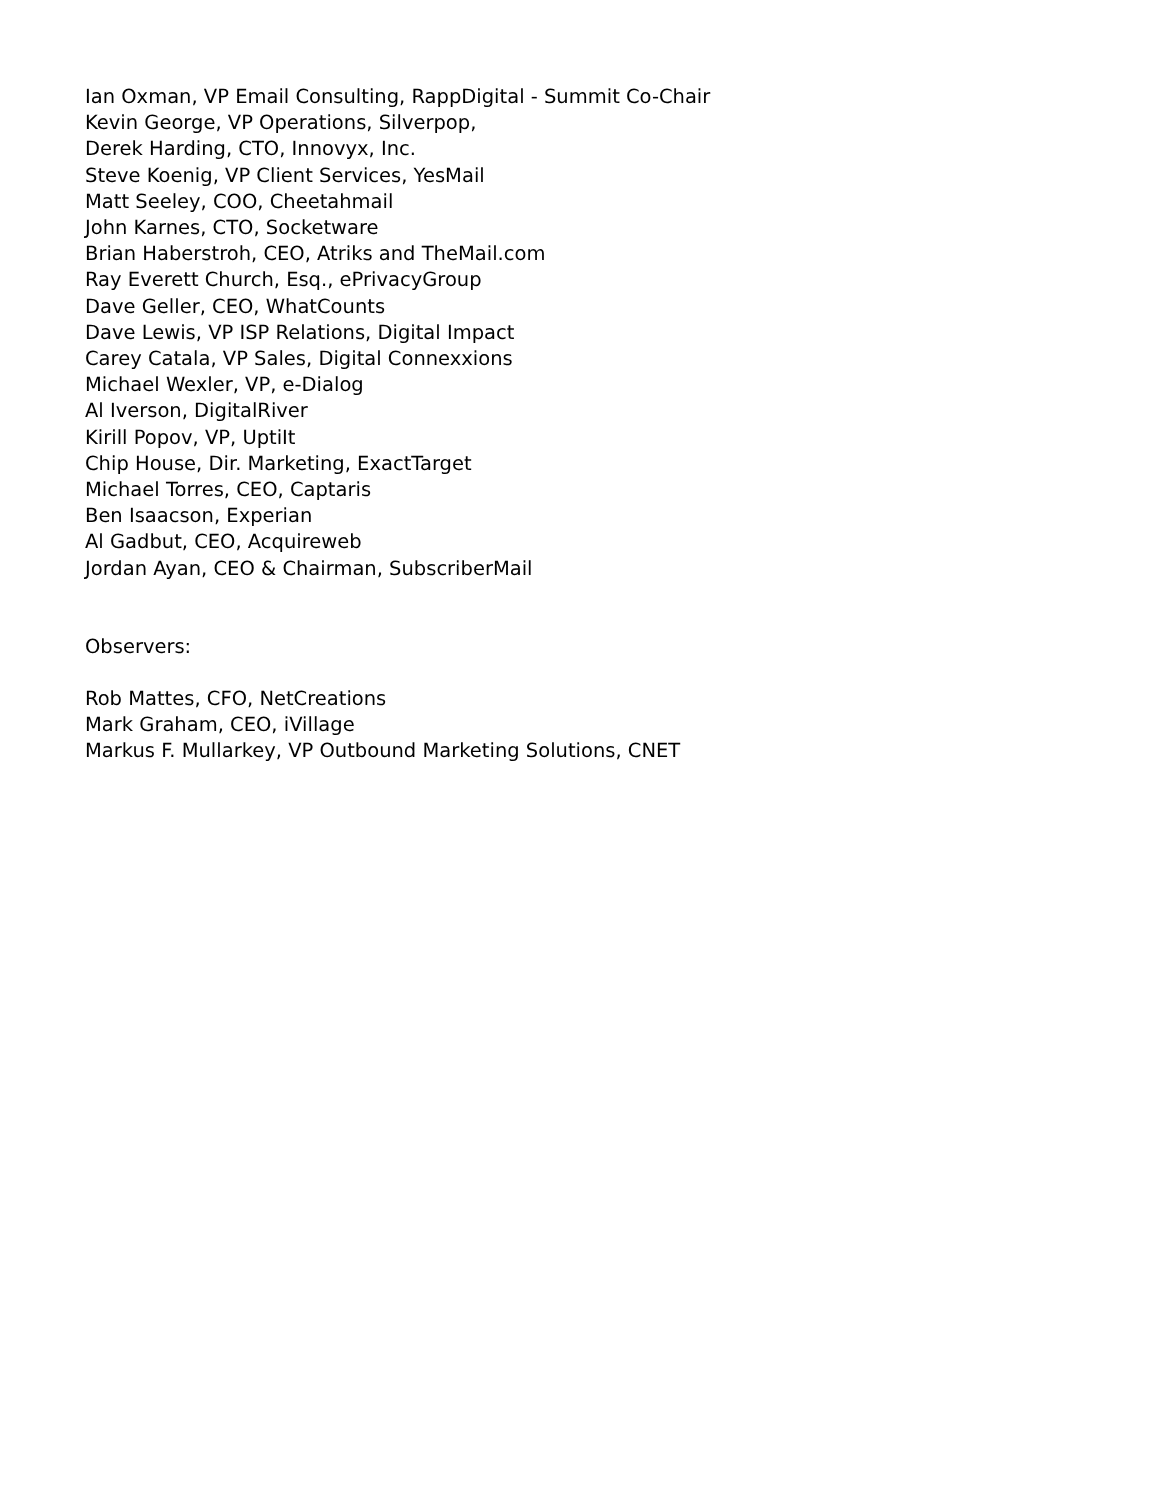Ian Oxman, VP Email Consulting, RappDigital - Summit Co-Chair
Kevin George, VP Operations, Silverpop,
Derek Harding, CTO, Innovyx, Inc.
Steve Koenig, VP Client Services, YesMail
Matt Seeley, COO, Cheetahmail
John Karnes, CTO, Socketware
Brian Haberstroh, CEO, Atriks and TheMail.com
Ray Everett Church, Esq., ePrivacyGroup
Dave Geller, CEO, WhatCounts
Dave Lewis, VP ISP Relations, Digital Impact
Carey Catala, VP Sales, Digital Connexxions
Michael Wexler, VP, e-Dialog
Al Iverson, DigitalRiver
Kirill Popov, VP, UptiIt
Chip House, Dir. Marketing, ExactTarget
Michael Torres, CEO, Captaris
Ben Isaacson, Experian
Al Gadbut, CEO, Acquireweb
Jordan Ayan, CEO & Chairman, SubscriberMail
Observers:
Rob Mattes, CFO, NetCreations
Mark Graham, CEO, iVillage
Markus F. Mullarkey, VP Outbound Marketing Solutions, CNET